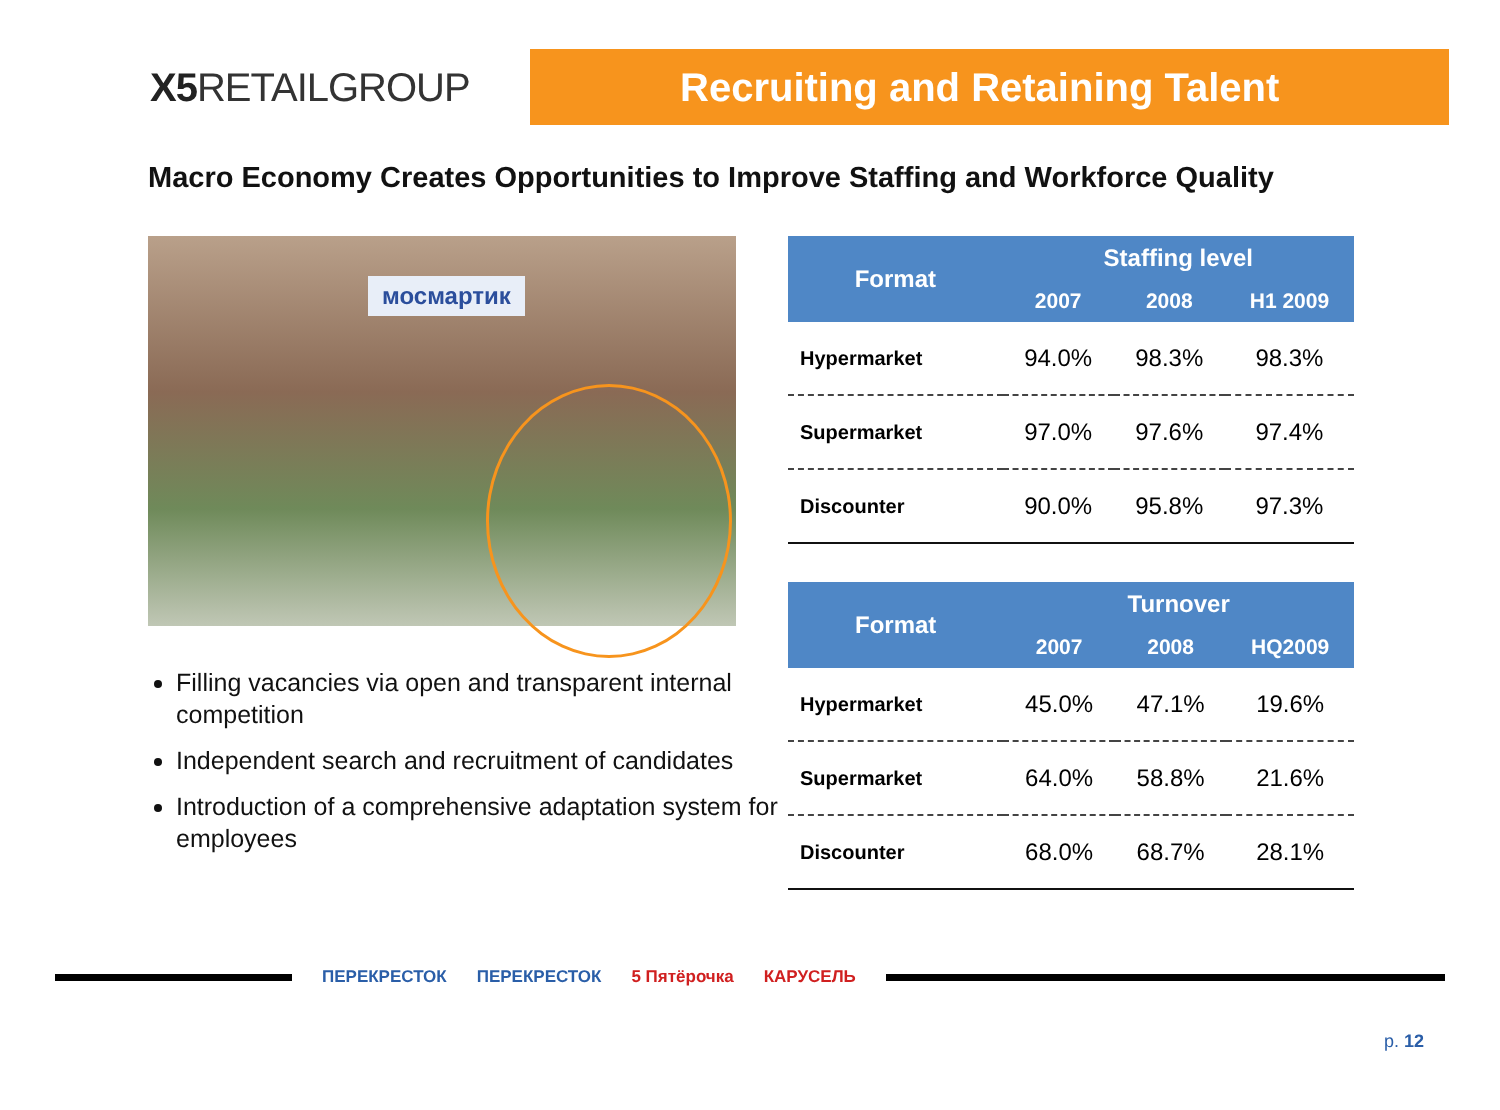X5 RETAILGROUP
Recruiting and Retaining Talent
Macro Economy Creates Opportunities to Improve Staffing and Workforce Quality
мосмартик
Filling vacancies via open and transparent internal competition
Independent search and recruitment of candidates
Introduction of a comprehensive adaptation system for employees
| Format | Staffing level | | |
| --- | --- | --- | --- |
| | 2007 | 2008 | H1 2009 |
| Hypermarket | 94.0% | 98.3% | 98.3% |
| Supermarket | 97.0% | 97.6% | 97.4% |
| Discounter | 90.0% | 95.8% | 97.3% |
| Format | Turnover | | |
| --- | --- | --- | --- |
| | 2007 | 2008 | HQ2009 |
| Hypermarket | 45.0% | 47.1% | 19.6% |
| Supermarket | 64.0% | 58.8% | 21.6% |
| Discounter | 68.0% | 68.7% | 28.1% |
ПЕРЕКРЕСТОК ПЕРЕКРЕСТОК 5 Пятёрочка КАРУСЕЛЬ
p. 12